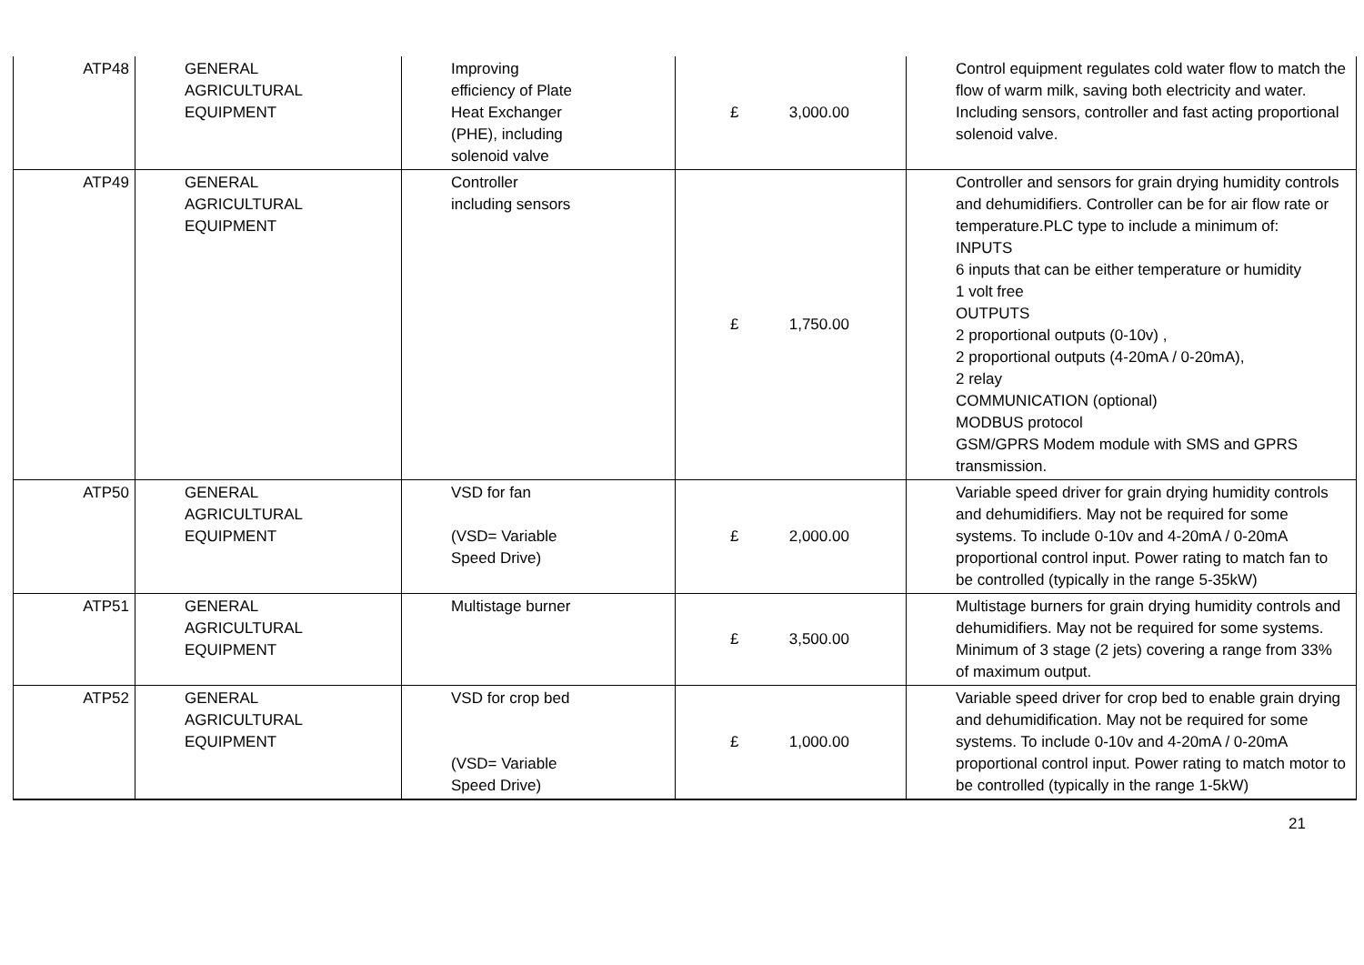| ATP48 | GENERAL AGRICULTURAL EQUIPMENT | Improving efficiency of Plate Heat Exchanger (PHE), including solenoid valve | £ 3,000.00 | Control equipment regulates cold water flow to match the flow of warm milk, saving both electricity and water. Including sensors, controller and fast acting proportional solenoid valve. |
| ATP49 | GENERAL AGRICULTURAL EQUIPMENT | Controller including sensors | £ 1,750.00 | Controller and sensors for grain drying humidity controls and dehumidifiers. Controller can be for air flow rate or temperature.PLC type to include a minimum of: INPUTS 6 inputs that can be either temperature or humidity 1 volt free OUTPUTS 2 proportional outputs (0-10v) , 2 proportional outputs (4-20mA / 0-20mA), 2 relay COMMUNICATION (optional) MODBUS protocol GSM/GPRS Modem module with SMS and GPRS transmission. |
| ATP50 | GENERAL AGRICULTURAL EQUIPMENT | VSD for fan (VSD= Variable Speed Drive) | £ 2,000.00 | Variable speed driver for grain drying humidity controls and dehumidifiers. May not be required for some systems. To include 0-10v and 4-20mA / 0-20mA proportional control input. Power rating to match fan to be controlled (typically in the range 5-35kW) |
| ATP51 | GENERAL AGRICULTURAL EQUIPMENT | Multistage burner | £ 3,500.00 | Multistage burners for grain drying humidity controls and dehumidifiers. May not be required for some systems. Minimum of 3 stage (2 jets) covering a range from 33% of maximum output. |
| ATP52 | GENERAL AGRICULTURAL EQUIPMENT | VSD for crop bed (VSD= Variable Speed Drive) | £ 1,000.00 | Variable speed driver for crop bed to enable grain drying and dehumidification. May not be required for some systems. To include 0-10v and 4-20mA / 0-20mA proportional control input. Power rating to match motor to be controlled (typically in the range 1-5kW) |
21